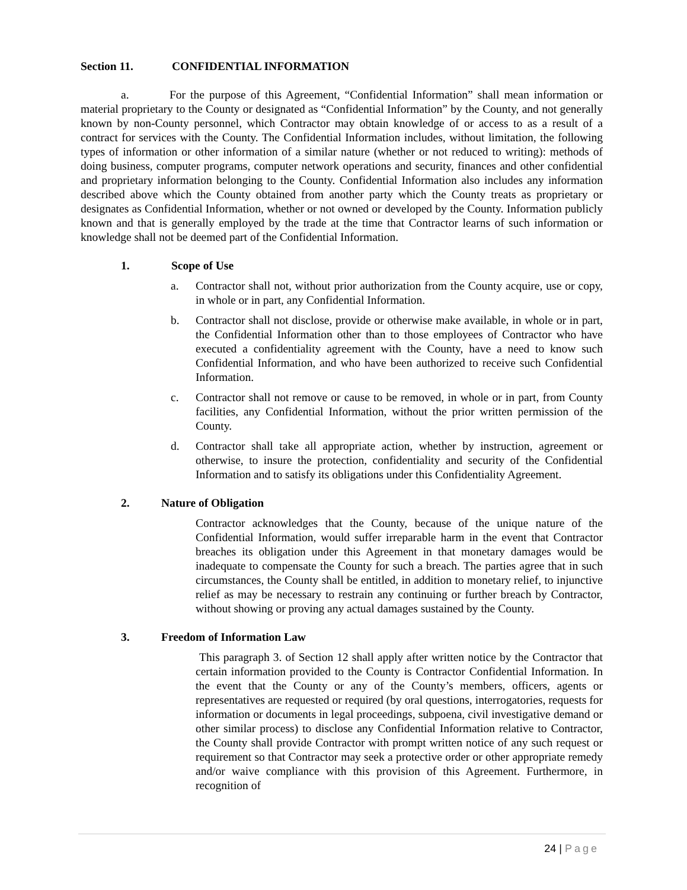Section 11. CONFIDENTIAL INFORMATION
a. For the purpose of this Agreement, “Confidential Information” shall mean information or material proprietary to the County or designated as “Confidential Information” by the County, and not generally known by non-County personnel, which Contractor may obtain knowledge of or access to as a result of a contract for services with the County. The Confidential Information includes, without limitation, the following types of information or other information of a similar nature (whether or not reduced to writing): methods of doing business, computer programs, computer network operations and security, finances and other confidential and proprietary information belonging to the County. Confidential Information also includes any information described above which the County obtained from another party which the County treats as proprietary or designates as Confidential Information, whether or not owned or developed by the County. Information publicly known and that is generally employed by the trade at the time that Contractor learns of such information or knowledge shall not be deemed part of the Confidential Information.
1. Scope of Use
a. Contractor shall not, without prior authorization from the County acquire, use or copy, in whole or in part, any Confidential Information.
b. Contractor shall not disclose, provide or otherwise make available, in whole or in part, the Confidential Information other than to those employees of Contractor who have executed a confidentiality agreement with the County, have a need to know such Confidential Information, and who have been authorized to receive such Confidential Information.
c. Contractor shall not remove or cause to be removed, in whole or in part, from County facilities, any Confidential Information, without the prior written permission of the County.
d. Contractor shall take all appropriate action, whether by instruction, agreement or otherwise, to insure the protection, confidentiality and security of the Confidential Information and to satisfy its obligations under this Confidentiality Agreement.
2. Nature of Obligation
Contractor acknowledges that the County, because of the unique nature of the Confidential Information, would suffer irreparable harm in the event that Contractor breaches its obligation under this Agreement in that monetary damages would be inadequate to compensate the County for such a breach. The parties agree that in such circumstances, the County shall be entitled, in addition to monetary relief, to injunctive relief as may be necessary to restrain any continuing or further breach by Contractor, without showing or proving any actual damages sustained by the County.
3. Freedom of Information Law
This paragraph 3. of Section 12 shall apply after written notice by the Contractor that certain information provided to the County is Contractor Confidential Information. In the event that the County or any of the County’s members, officers, agents or representatives are requested or required (by oral questions, interrogatories, requests for information or documents in legal proceedings, subpoena, civil investigative demand or other similar process) to disclose any Confidential Information relative to Contractor, the County shall provide Contractor with prompt written notice of any such request or requirement so that Contractor may seek a protective order or other appropriate remedy and/or waive compliance with this provision of this Agreement. Furthermore, in recognition of
24 | Page